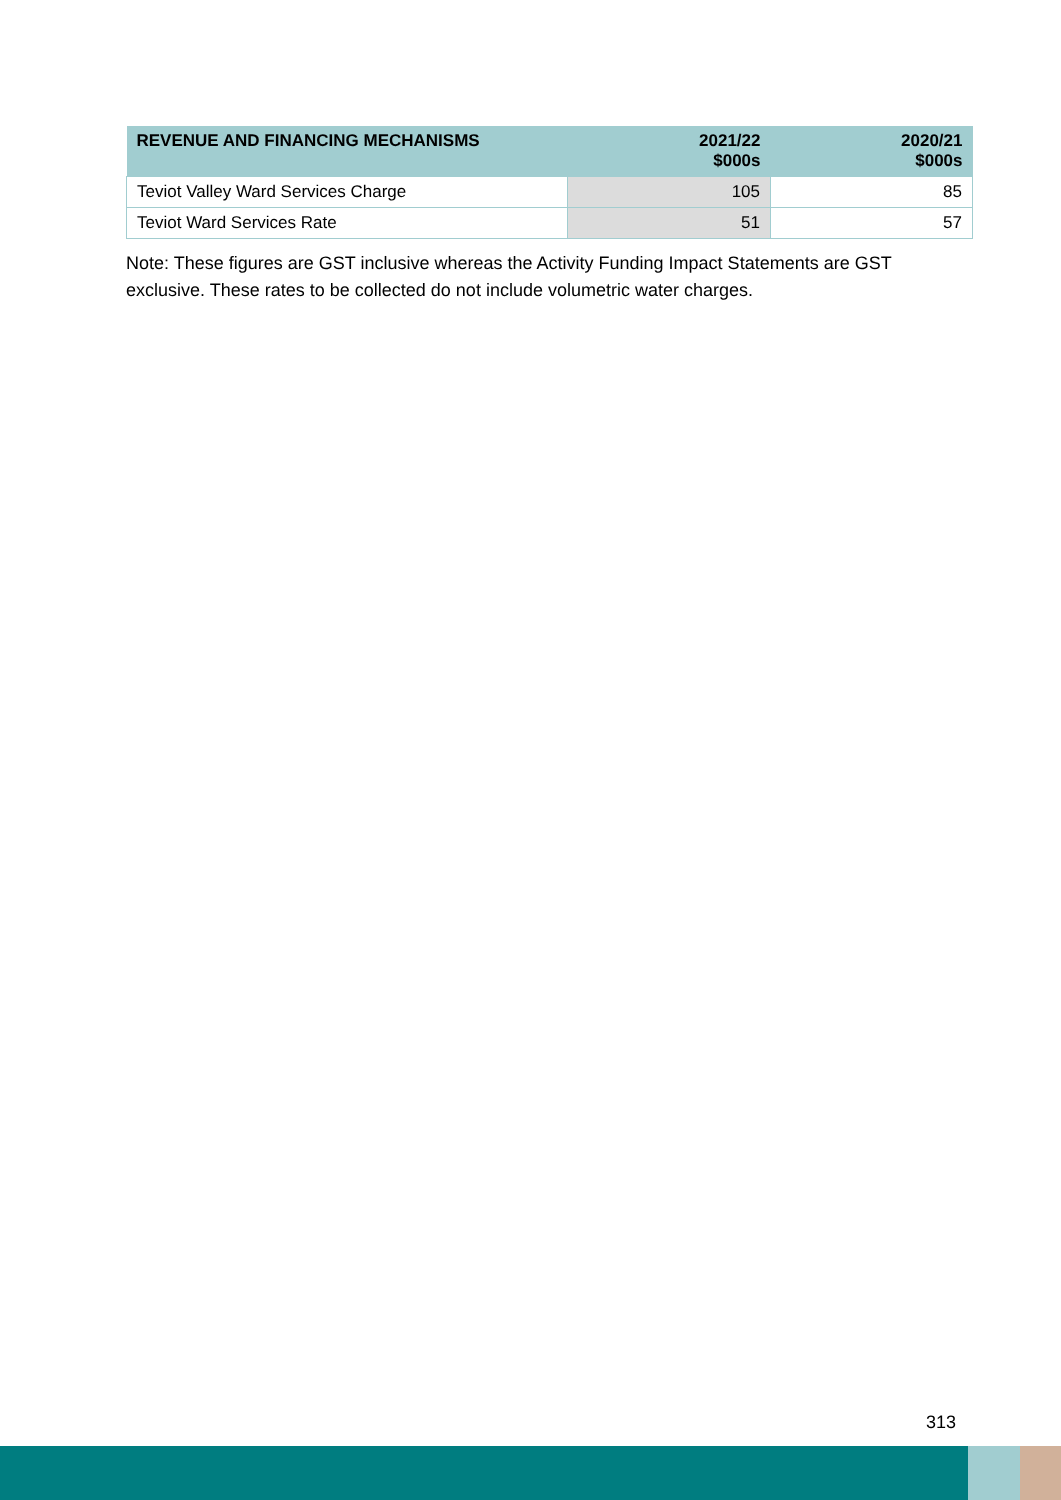| REVENUE AND FINANCING MECHANISMS | 2021/22 $000s | 2020/21 $000s |
| --- | --- | --- |
| Teviot Valley Ward Services Charge | 105 | 85 |
| Teviot Ward Services Rate | 51 | 57 |
Note: These figures are GST inclusive whereas the Activity Funding Impact Statements are GST exclusive. These rates to be collected do not include volumetric water charges.
313